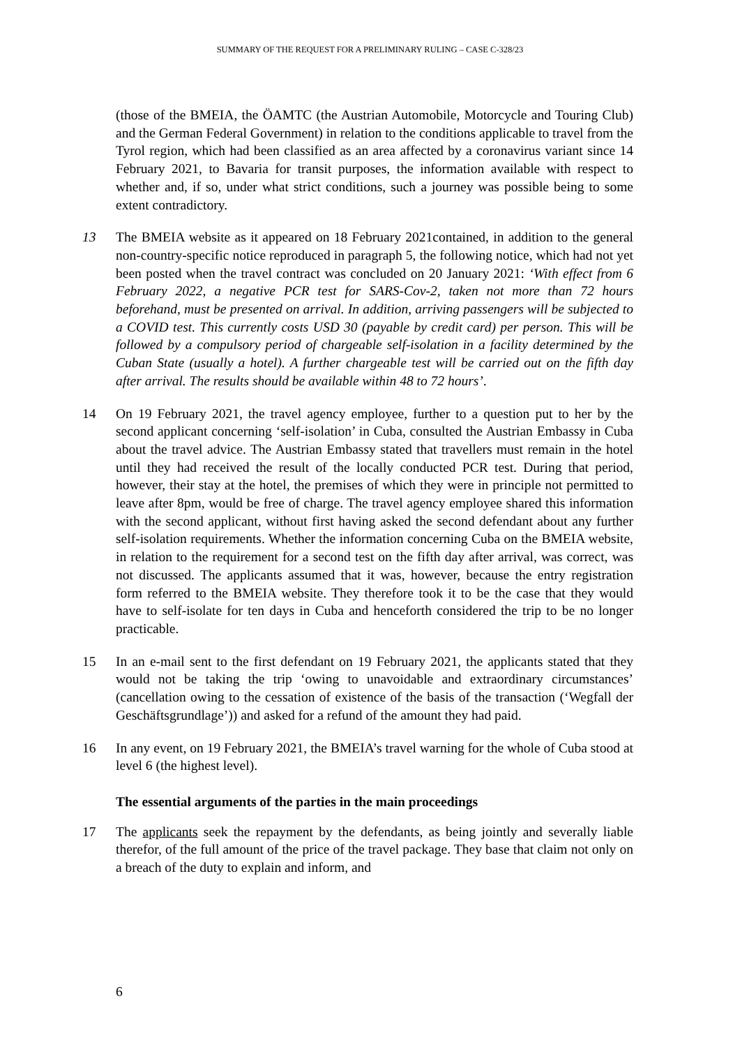SUMMARY OF THE REQUEST FOR A PRELIMINARY RULING – CASE C-328/23
(those of the BMEIA, the ÖAMTC (the Austrian Automobile, Motorcycle and Touring Club) and the German Federal Government) in relation to the conditions applicable to travel from the Tyrol region, which had been classified as an area affected by a coronavirus variant since 14 February 2021, to Bavaria for transit purposes, the information available with respect to whether and, if so, under what strict conditions, such a journey was possible being to some extent contradictory.
13 The BMEIA website as it appeared on 18 February 2021contained, in addition to the general non-country-specific notice reproduced in paragraph 5, the following notice, which had not yet been posted when the travel contract was concluded on 20 January 2021: ‘With effect from 6 February 2022, a negative PCR test for SARS-Cov-2, taken not more than 72 hours beforehand, must be presented on arrival. In addition, arriving passengers will be subjected to a COVID test. This currently costs USD 30 (payable by credit card) per person. This will be followed by a compulsory period of chargeable self-isolation in a facility determined by the Cuban State (usually a hotel). A further chargeable test will be carried out on the fifth day after arrival. The results should be available within 48 to 72 hours’.
14 On 19 February 2021, the travel agency employee, further to a question put to her by the second applicant concerning ‘self-isolation’ in Cuba, consulted the Austrian Embassy in Cuba about the travel advice. The Austrian Embassy stated that travellers must remain in the hotel until they had received the result of the locally conducted PCR test. During that period, however, their stay at the hotel, the premises of which they were in principle not permitted to leave after 8pm, would be free of charge. The travel agency employee shared this information with the second applicant, without first having asked the second defendant about any further self-isolation requirements. Whether the information concerning Cuba on the BMEIA website, in relation to the requirement for a second test on the fifth day after arrival, was correct, was not discussed. The applicants assumed that it was, however, because the entry registration form referred to the BMEIA website. They therefore took it to be the case that they would have to self-isolate for ten days in Cuba and henceforth considered the trip to be no longer practicable.
15 In an e-mail sent to the first defendant on 19 February 2021, the applicants stated that they would not be taking the trip ‘owing to unavoidable and extraordinary circumstances’ (cancellation owing to the cessation of existence of the basis of the transaction (‘Wegfall der Geschäftsgrundlage’)) and asked for a refund of the amount they had paid.
16 In any event, on 19 February 2021, the BMEIA’s travel warning for the whole of Cuba stood at level 6 (the highest level).
The essential arguments of the parties in the main proceedings
17 The applicants seek the repayment by the defendants, as being jointly and severally liable therefor, of the full amount of the price of the travel package. They base that claim not only on a breach of the duty to explain and inform, and
6